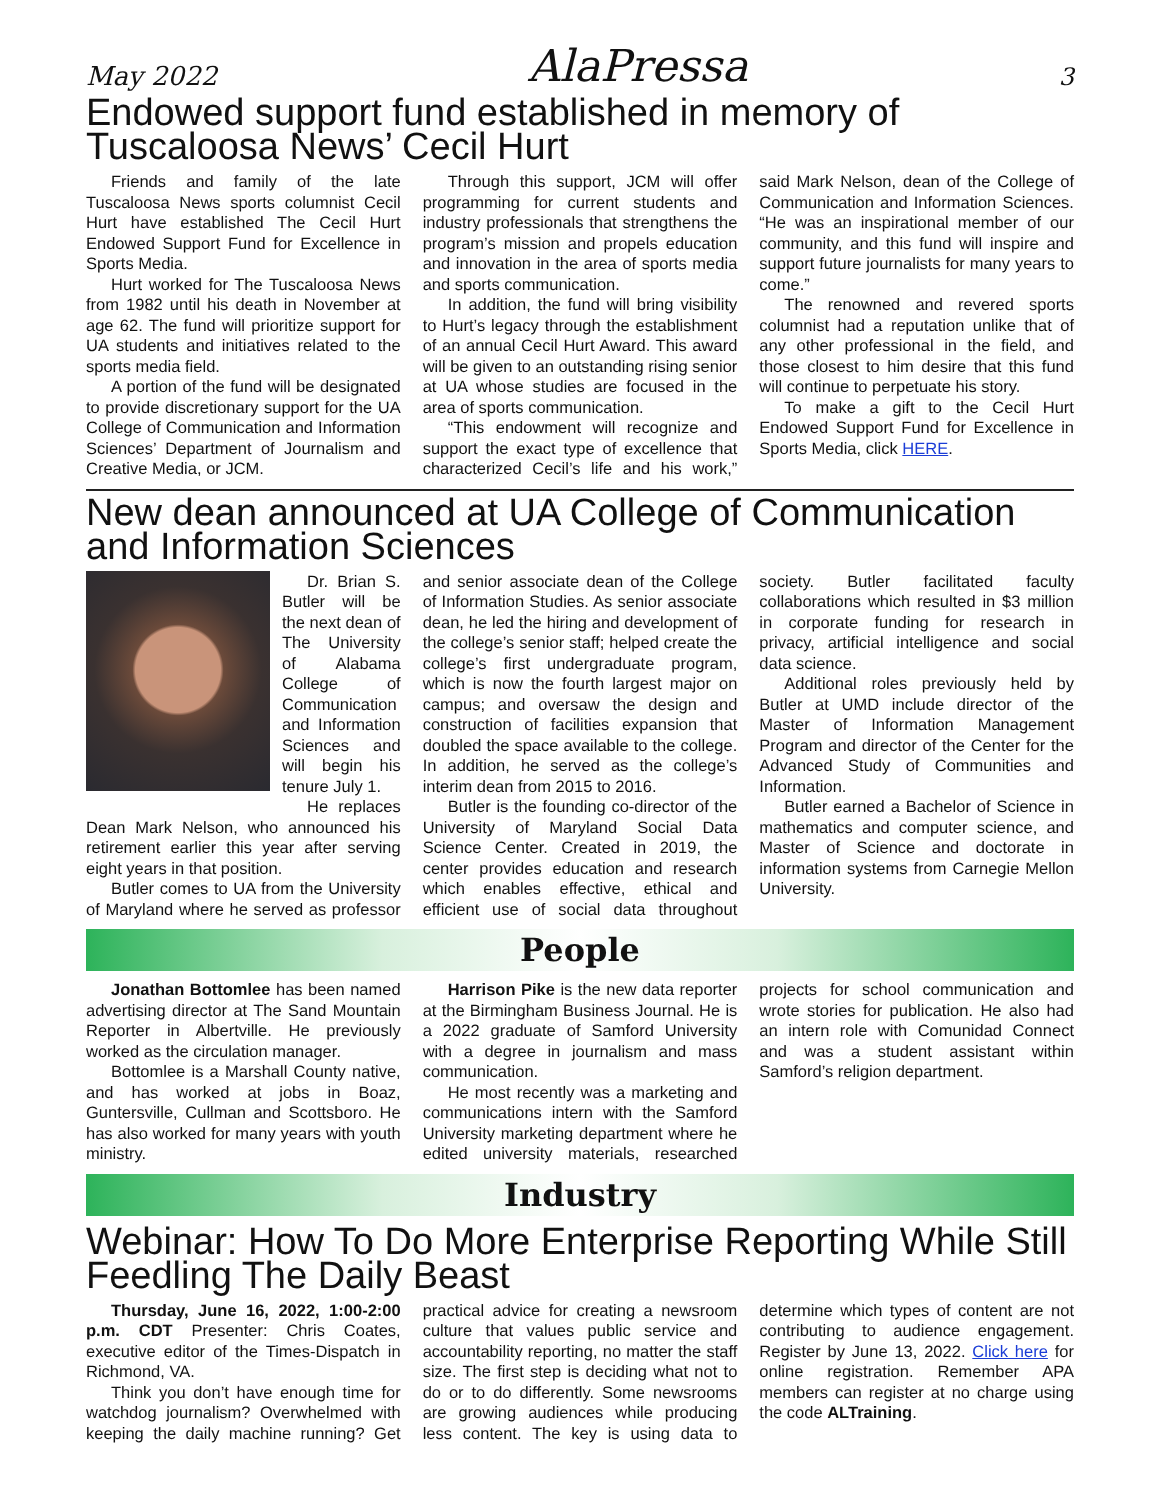May 2022 AlaPressa 3
Endowed support fund established in memory of Tuscaloosa News’ Cecil Hurt
Friends and family of the late Tuscaloosa News sports columnist Cecil Hurt have established The Cecil Hurt Endowed Support Fund for Excellence in Sports Media.
Hurt worked for The Tuscaloosa News from 1982 until his death in November at age 62. The fund will prioritize support for UA students and initiatives related to the sports media field.
A portion of the fund will be designated to provide discretionary support for the UA College of Communication and Information Sciences’ Department of Journalism and Creative Media, or JCM.
Through this support, JCM will offer programming for current students and industry professionals that strengthens the program’s mission and propels education and innovation in the area of sports media and sports communication.
In addition, the fund will bring visibility to Hurt’s legacy through the establishment of an annual Cecil Hurt Award. This award will be given to an outstanding rising senior at UA whose studies are focused in the area of sports communication.
“This endowment will recognize and support the exact type of excellence that characterized Cecil’s life and his work,” said Mark Nelson, dean of the College of Communication and Information Sciences. “He was an inspirational member of our community, and this fund will inspire and support future journalists for many years to come.”
The renowned and revered sports columnist had a reputation unlike that of any other professional in the field, and those closest to him desire that this fund will continue to perpetuate his story.
To make a gift to the Cecil Hurt Endowed Support Fund for Excellence in Sports Media, click HERE.
New dean announced at UA College of Communication and Information Sciences
Dr. Brian S. Butler will be the next dean of The University of Alabama College of Communication and Information Sciences and will begin his tenure July 1.
He replaces Dean Mark Nelson, who announced his retirement earlier this year after serving eight years in that position.
Butler comes to UA from the University of Maryland where he served as professor and senior associate dean of the College of Information Studies. As senior associate dean, he led the hiring and development of the college’s senior staff; helped create the college’s first undergraduate program, which is now the fourth largest major on campus; and oversaw the design and construction of facilities expansion that doubled the space available to the college. In addition, he served as the college’s interim dean from 2015 to 2016.
Butler is the founding co-director of the University of Maryland Social Data Science Center. Created in 2019, the center provides education and research which enables effective, ethical and efficient use of social data throughout society. Butler facilitated faculty collaborations which resulted in $3 million in corporate funding for research in privacy, artificial intelligence and social data science.
Additional roles previously held by Butler at UMD include director of the Master of Information Management Program and director of the Center for the Advanced Study of Communities and Information.
Butler earned a Bachelor of Science in mathematics and computer science, and Master of Science and doctorate in information systems from Carnegie Mellon University.
People
Jonathan Bottomlee has been named advertising director at The Sand Mountain Reporter in Albertville. He previously worked as the circulation manager.
Bottomlee is a Marshall County native, and has worked at jobs in Boaz, Guntersville, Cullman and Scottsboro. He has also worked for many years with youth ministry.
Harrison Pike is the new data reporter at the Birmingham Business Journal. He is a 2022 graduate of Samford University with a degree in journalism and mass communication.
He most recently was a marketing and communications intern with the Samford University marketing department where he edited university materials, researched projects for school communication and wrote stories for publication. He also had an intern role with Comunidad Connect and was a student assistant within Samford’s religion department.
Industry
Webinar: How To Do More Enterprise Reporting While Still Feedling The Daily Beast
Thursday, June 16, 2022, 1:00-2:00 p.m. CDT Presenter: Chris Coates, executive editor of the Times-Dispatch in Richmond, VA.
Think you don’t have enough time for watchdog journalism? Overwhelmed with keeping the daily machine running? Get practical advice for creating a newsroom culture that values public service and accountability reporting, no matter the staff size. The first step is deciding what not to do or to do differently. Some newsrooms are growing audiences while producing less content. The key is using data to determine which types of content are not contributing to audience engagement. Register by June 13, 2022. Click here for online registration. Remember APA members can register at no charge using the code ALTraining.